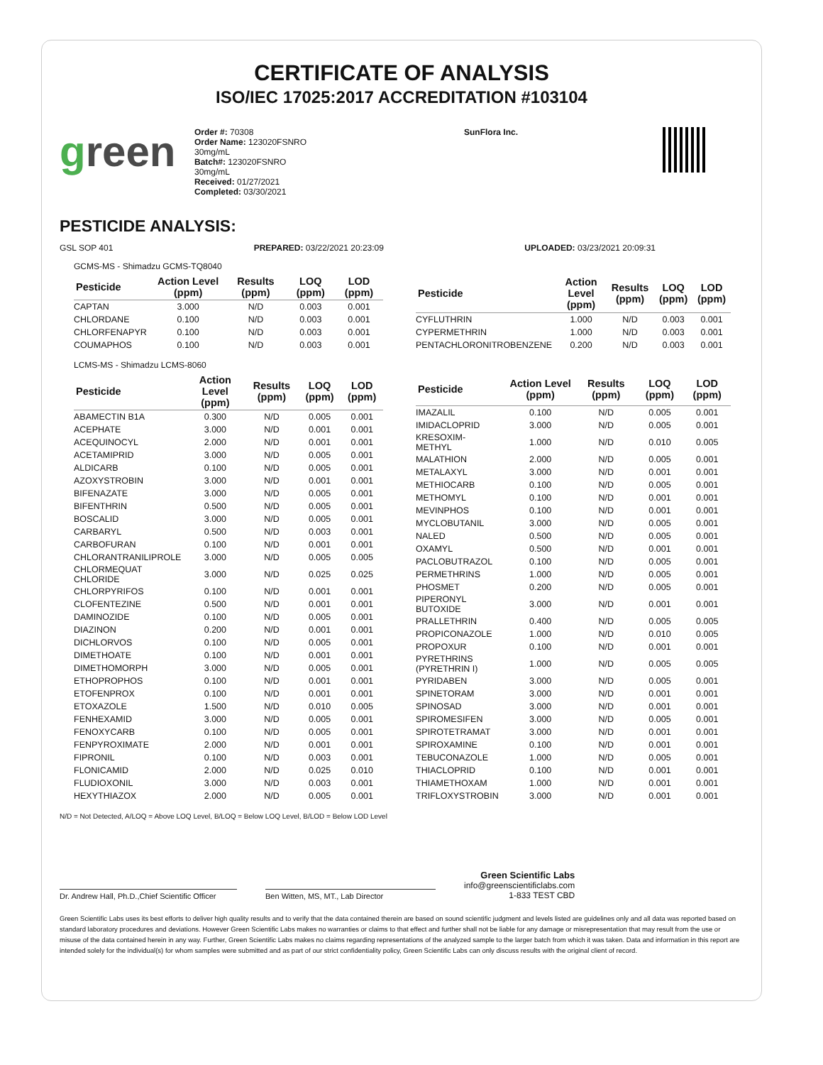CERTIFICATE OF ANALYSIS
ISO/IEC 17025:2017 ACCREDITATION #103104
green
Order #: 70308
Order Name: 123020FSNRO
30mg/mL
Batch#: 123020FSNRO
30mg/mL
Received: 01/27/2021
Completed: 03/30/2021
SunFlora Inc.
PESTICIDE ANALYSIS:
GSL SOP 401 PREPARED: 03/22/2021 20:23:09 UPLOADED: 03/23/2021 20:09:31
GCMS-MS - Shimadzu GCMS-TQ8040
| Pesticide | Action Level (ppm) | Results (ppm) | LOQ (ppm) | LOD (ppm) |
| --- | --- | --- | --- | --- |
| CAPTAN | 3.000 | N/D | 0.003 | 0.001 |
| CHLORDANE | 0.100 | N/D | 0.003 | 0.001 |
| CHLORFENAPYR | 0.100 | N/D | 0.003 | 0.001 |
| COUMAPHOS | 0.100 | N/D | 0.003 | 0.001 |
| Pesticide | Action Level (ppm) | Results (ppm) | LOQ (ppm) | LOD (ppm) |
| --- | --- | --- | --- | --- |
| CYFLUTHRIN | 1.000 | N/D | 0.003 | 0.001 |
| CYPERMETHRIN | 1.000 | N/D | 0.003 | 0.001 |
| PENTACHLORONITROBENZENE | 0.200 | N/D | 0.003 | 0.001 |
LCMS-MS - Shimadzu LCMS-8060
| Pesticide | Action Level (ppm) | Results (ppm) | LOQ (ppm) | LOD (ppm) |
| --- | --- | --- | --- | --- |
| ABAMECTIN B1A | 0.300 | N/D | 0.005 | 0.001 |
| ACEPHATE | 3.000 | N/D | 0.001 | 0.001 |
| ACEQUINOCYL | 2.000 | N/D | 0.001 | 0.001 |
| ACETAMIPRID | 3.000 | N/D | 0.005 | 0.001 |
| ALDICARB | 0.100 | N/D | 0.005 | 0.001 |
| AZOXYSTROBIN | 3.000 | N/D | 0.001 | 0.001 |
| BIFENAZATE | 3.000 | N/D | 0.005 | 0.001 |
| BIFENTHRIN | 0.500 | N/D | 0.005 | 0.001 |
| BOSCALID | 3.000 | N/D | 0.005 | 0.001 |
| CARBARYL | 0.500 | N/D | 0.003 | 0.001 |
| CARBOFURAN | 0.100 | N/D | 0.001 | 0.001 |
| CHLORANTRANILIPROLE | 3.000 | N/D | 0.005 | 0.005 |
| CHLORMEQUAT CHLORIDE | 3.000 | N/D | 0.025 | 0.025 |
| CHLORPYRIFOS | 0.100 | N/D | 0.001 | 0.001 |
| CLOFENTEZINE | 0.500 | N/D | 0.001 | 0.001 |
| DAMINOZIDE | 0.100 | N/D | 0.005 | 0.001 |
| DIAZINON | 0.200 | N/D | 0.001 | 0.001 |
| DICHLORVOS | 0.100 | N/D | 0.005 | 0.001 |
| DIMETHOATE | 0.100 | N/D | 0.001 | 0.001 |
| DIMETHOMORPH | 3.000 | N/D | 0.005 | 0.001 |
| ETHOPROPHOS | 0.100 | N/D | 0.001 | 0.001 |
| ETOFENPROX | 0.100 | N/D | 0.001 | 0.001 |
| ETOXAZOLE | 1.500 | N/D | 0.010 | 0.005 |
| FENHEXAMID | 3.000 | N/D | 0.005 | 0.001 |
| FENOXYCARB | 0.100 | N/D | 0.005 | 0.001 |
| FENPYROXIMATE | 2.000 | N/D | 0.001 | 0.001 |
| FIPRONIL | 0.100 | N/D | 0.003 | 0.001 |
| FLONICAMID | 2.000 | N/D | 0.025 | 0.010 |
| FLUDIOXONIL | 3.000 | N/D | 0.003 | 0.001 |
| HEXYTHIAZOX | 2.000 | N/D | 0.005 | 0.001 |
| Pesticide | Action Level (ppm) | Results (ppm) | LOQ (ppm) | LOD (ppm) |
| --- | --- | --- | --- | --- |
| IMAZALIL | 0.100 | N/D | 0.005 | 0.001 |
| IMIDACLOPRID | 3.000 | N/D | 0.005 | 0.001 |
| KRESOXIM-METHYL | 1.000 | N/D | 0.010 | 0.005 |
| MALATHION | 2.000 | N/D | 0.005 | 0.001 |
| METALAXYL | 3.000 | N/D | 0.001 | 0.001 |
| METHIOCARB | 0.100 | N/D | 0.005 | 0.001 |
| METHOMYL | 0.100 | N/D | 0.001 | 0.001 |
| MEVINPHOS | 0.100 | N/D | 0.001 | 0.001 |
| MYCLOBUTANIL | 3.000 | N/D | 0.005 | 0.001 |
| NALED | 0.500 | N/D | 0.005 | 0.001 |
| OXAMYL | 0.500 | N/D | 0.001 | 0.001 |
| PACLOBUTRAZOL | 0.100 | N/D | 0.005 | 0.001 |
| PERMETHRINS | 1.000 | N/D | 0.005 | 0.001 |
| PHOSMET | 0.200 | N/D | 0.005 | 0.001 |
| PIPERONYL BUTOXIDE | 3.000 | N/D | 0.001 | 0.001 |
| PRALLETHRIN | 0.400 | N/D | 0.005 | 0.005 |
| PROPICONAZOLE | 1.000 | N/D | 0.010 | 0.005 |
| PROPOXUR | 0.100 | N/D | 0.001 | 0.001 |
| PYRETHRINS (PYRETHRIN I) | 1.000 | N/D | 0.005 | 0.005 |
| PYRIDABEN | 3.000 | N/D | 0.005 | 0.001 |
| SPINETORAM | 3.000 | N/D | 0.001 | 0.001 |
| SPINOSAD | 3.000 | N/D | 0.001 | 0.001 |
| SPIROMESIFEN | 3.000 | N/D | 0.005 | 0.001 |
| SPIROTETRAMAT | 3.000 | N/D | 0.001 | 0.001 |
| SPIROXAMINE | 0.100 | N/D | 0.001 | 0.001 |
| TEBUCONAZOLE | 1.000 | N/D | 0.005 | 0.001 |
| THIACLOPRID | 0.100 | N/D | 0.001 | 0.001 |
| THIAMETHOXAM | 1.000 | N/D | 0.001 | 0.001 |
| TRIFLOXYSTROBIN | 3.000 | N/D | 0.001 | 0.001 |
N/D = Not Detected, A/LOQ = Above LOQ Level, B/LOQ = Below LOQ Level, B/LOD = Below LOD Level
Dr. Andrew Hall, Ph.D.,Chief Scientific Officer
Ben Witten, MS, MT., Lab Director
Green Scientific Labs
info@greenscientificlabs.com
1-833 TEST CBD
Green Scientific Labs uses its best efforts to deliver high quality results and to verify that the data contained therein are based on sound scientific judgment and levels listed are guidelines only and all data was reported based on standard laboratory procedures and deviations. However Green Scientific Labs makes no warranties or claims to that effect and further shall not be liable for any damage or misrepresentation that may result from the use or misuse of the data contained herein in any way. Further, Green Scientific Labs makes no claims regarding representations of the analyzed sample to the larger batch from which it was taken. Data and information in this report are intended solely for the individual(s) for whom samples were submitted and as part of our strict confidentiality policy, Green Scientific Labs can only discuss results with the original client of record.